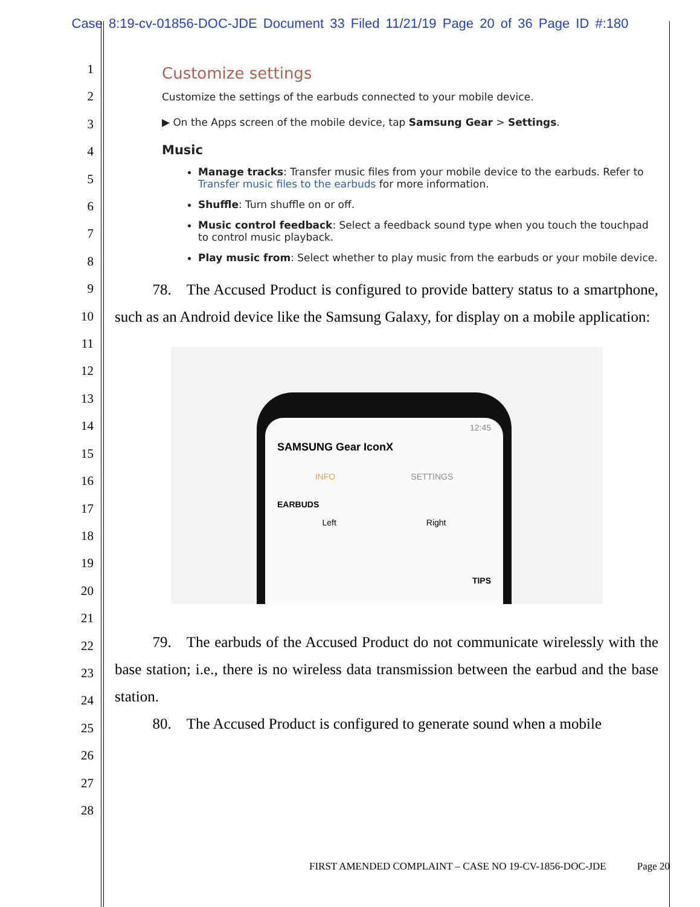Case 8:19-cv-01856-DOC-JDE Document 33 Filed 11/21/19 Page 20 of 36 Page ID #:180
1
2
3
4
5
6
7
8
9
10
11
12
13
14
15
16
17
18
19
20
21
22
23
24
25
26
27
28
Customize settings
Customize the settings of the earbuds connected to your mobile device.
▶ On the Apps screen of the mobile device, tap Samsung Gear > Settings.
Music
Manage tracks: Transfer music files from your mobile device to the earbuds. Refer to Transfer music files to the earbuds for more information.
Shuffle: Turn shuffle on or off.
Music control feedback: Select a feedback sound type when you touch the touchpad to control music playback.
Play music from: Select whether to play music from the earbuds or your mobile device.
   78. The Accused Product is configured to provide battery status to a smartphone, such as an Android device like the Samsung Galaxy, for display on a mobile application:
12:45
SAMSUNG Gear IconX
INFO SETTINGS
EARBUDS
Left Right
TIPS
   79. The earbuds of the Accused Product do not communicate wirelessly with the base station; i.e., there is no wireless data transmission between the earbud and the base station.
   80. The Accused Product is configured to generate sound when a mobile
FIRST AMENDED COMPLAINT – CASE NO 19-CV-1856-DOC-JDE   Page 20